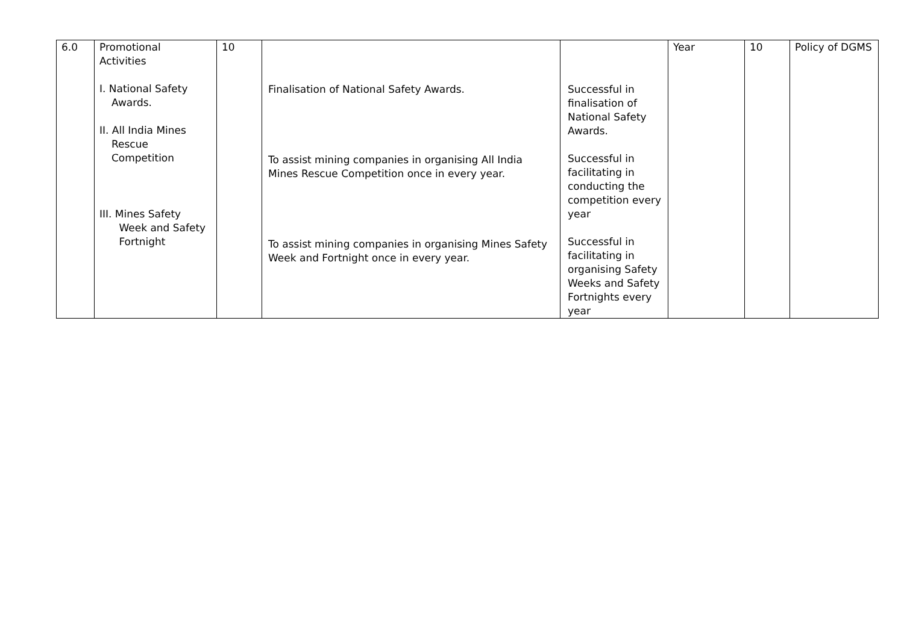| 6.0 | Promotional Activities I. National Safety Awards. II. All India Mines Rescue Competition III. Mines Safety Week and Safety Fortnight | 10 | Finalisation of National Safety Awards. To assist mining companies in organising All India Mines Rescue Competition once in every year. To assist mining companies in organising Mines Safety Week and Fortnight once in every year. | Successful in finalisation of National Safety Awards. Successful in facilitating in conducting the competition every year Successful in facilitating in organising Safety Weeks and Safety Fortnights every year | Year | 10 | Policy of DGMS |